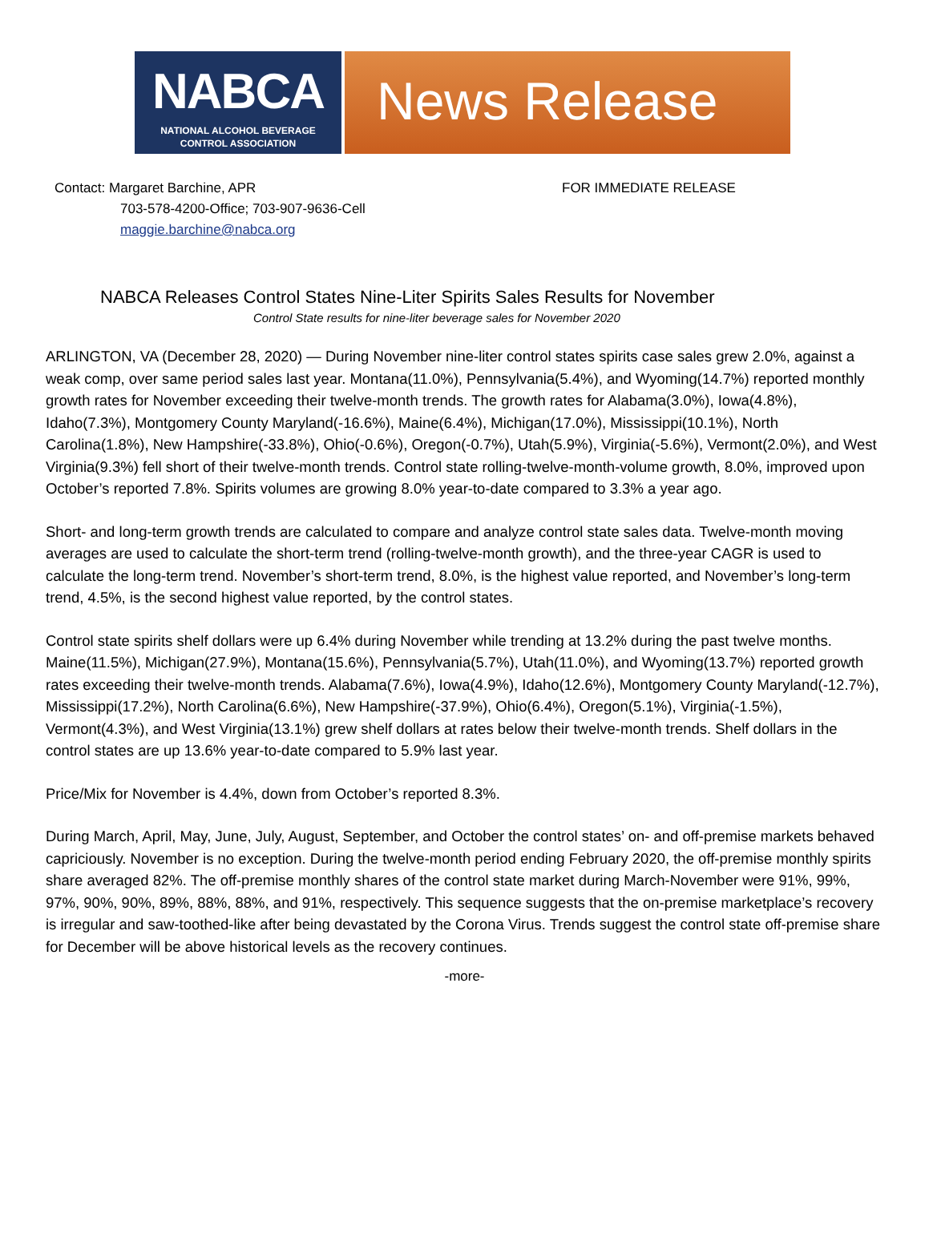NABCA
NATIONAL ALCOHOL BEVERAGE
CONTROL ASSOCIATION
News Release
Contact: Margaret Barchine, APR
703-578-4200-Office; 703-907-9636-Cell
maggie.barchine@nabca.org
FOR IMMEDIATE RELEASE
NABCA Releases Control States Nine-Liter Spirits Sales Results for November
Control State results for nine-liter beverage sales for November 2020
ARLINGTON, VA (December 28, 2020) — During November nine-liter control states spirits case sales grew 2.0%, against a weak comp, over same period sales last year. Montana(11.0%), Pennsylvania(5.4%), and Wyoming(14.7%) reported monthly growth rates for November exceeding their twelve-month trends. The growth rates for Alabama(3.0%), Iowa(4.8%), Idaho(7.3%), Montgomery County Maryland(-16.6%), Maine(6.4%), Michigan(17.0%), Mississippi(10.1%), North Carolina(1.8%), New Hampshire(-33.8%), Ohio(-0.6%), Oregon(-0.7%), Utah(5.9%), Virginia(-5.6%), Vermont(2.0%), and West Virginia(9.3%) fell short of their twelve-month trends. Control state rolling-twelve-month-volume growth, 8.0%, improved upon October’s reported 7.8%. Spirits volumes are growing 8.0% year-to-date compared to 3.3% a year ago.
Short- and long-term growth trends are calculated to compare and analyze control state sales data. Twelve-month moving averages are used to calculate the short-term trend (rolling-twelve-month growth), and the three-year CAGR is used to calculate the long-term trend. November’s short-term trend, 8.0%, is the highest value reported, and November’s long-term trend, 4.5%, is the second highest value reported, by the control states.
Control state spirits shelf dollars were up 6.4% during November while trending at 13.2% during the past twelve months. Maine(11.5%), Michigan(27.9%), Montana(15.6%), Pennsylvania(5.7%), Utah(11.0%), and Wyoming(13.7%) reported growth rates exceeding their twelve-month trends. Alabama(7.6%), Iowa(4.9%), Idaho(12.6%), Montgomery County Maryland(-12.7%), Mississippi(17.2%), North Carolina(6.6%), New Hampshire(-37.9%), Ohio(6.4%), Oregon(5.1%), Virginia(-1.5%), Vermont(4.3%), and West Virginia(13.1%) grew shelf dollars at rates below their twelve-month trends. Shelf dollars in the control states are up 13.6% year-to-date compared to 5.9% last year.
Price/Mix for November is 4.4%, down from October’s reported 8.3%.
During March, April, May, June, July, August, September, and October the control states’ on- and off-premise markets behaved capriciously. November is no exception. During the twelve-month period ending February 2020, the off-premise monthly spirits share averaged 82%. The off-premise monthly shares of the control state market during March-November were 91%, 99%, 97%, 90%, 90%, 89%, 88%, 88%, and 91%, respectively. This sequence suggests that the on-premise marketplace’s recovery is irregular and saw-toothed-like after being devastated by the Corona Virus. Trends suggest the control state off-premise share for December will be above historical levels as the recovery continues.
-more-